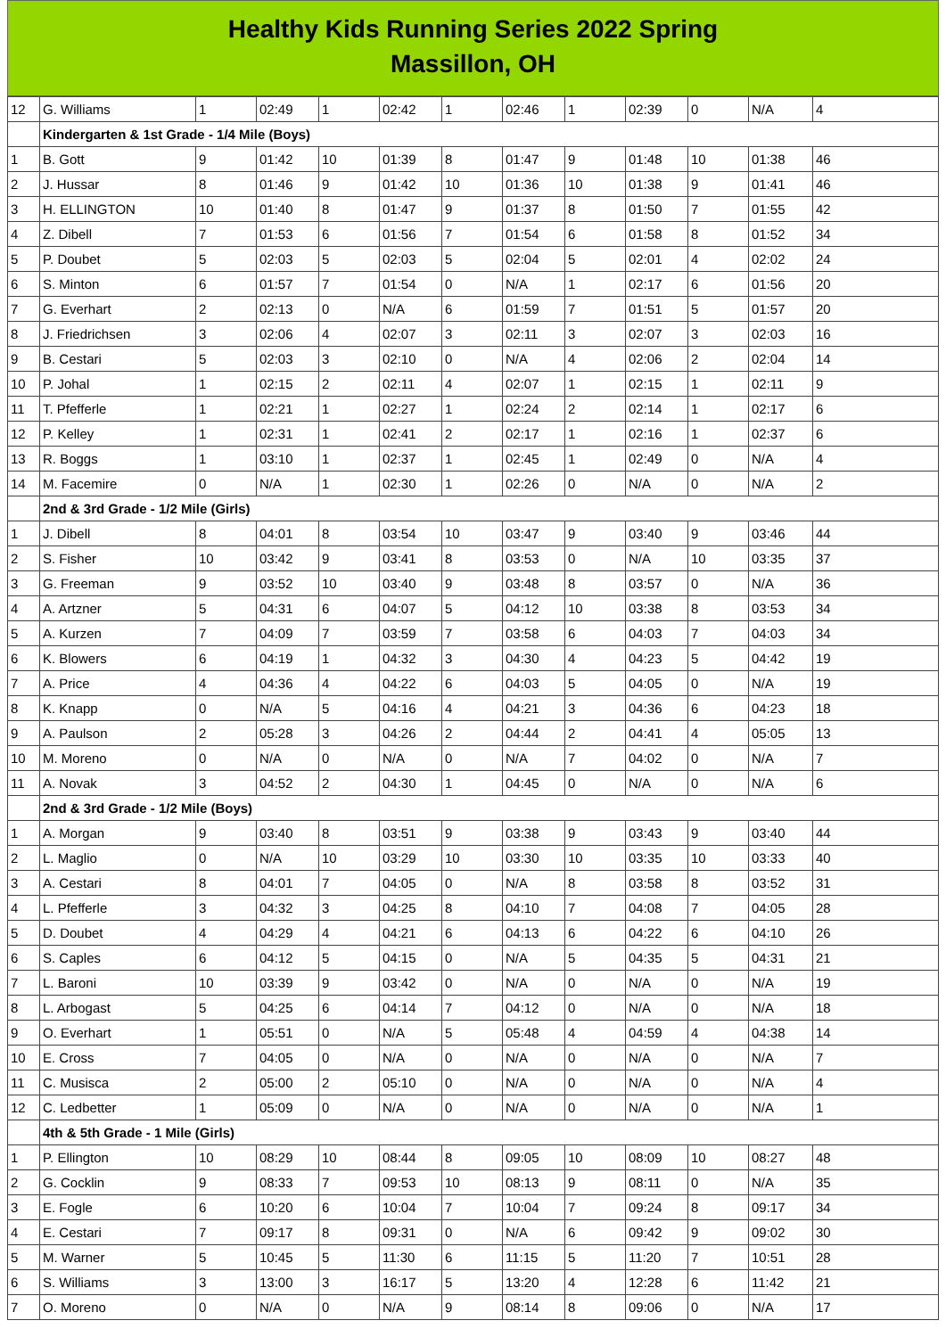Healthy Kids Running Series 2022 Spring
Massillon, OH
| 12 | G. Williams | 1 | 02:49 | 1 | 02:42 | 1 | 02:46 | 1 | 02:39 | 0 | N/A | 4 |
| | Kindergarten & 1st Grade - 1/4 Mile (Boys) | | | | | | | | | | | |
| 1 | B. Gott | 9 | 01:42 | 10 | 01:39 | 8 | 01:47 | 9 | 01:48 | 10 | 01:38 | 46 |
| 2 | J. Hussar | 8 | 01:46 | 9 | 01:42 | 10 | 01:36 | 10 | 01:38 | 9 | 01:41 | 46 |
| 3 | H. ELLINGTON | 10 | 01:40 | 8 | 01:47 | 9 | 01:37 | 8 | 01:50 | 7 | 01:55 | 42 |
| 4 | Z. Dibell | 7 | 01:53 | 6 | 01:56 | 7 | 01:54 | 6 | 01:58 | 8 | 01:52 | 34 |
| 5 | P. Doubet | 5 | 02:03 | 5 | 02:03 | 5 | 02:04 | 5 | 02:01 | 4 | 02:02 | 24 |
| 6 | S. Minton | 6 | 01:57 | 7 | 01:54 | 0 | N/A | 1 | 02:17 | 6 | 01:56 | 20 |
| 7 | G. Everhart | 2 | 02:13 | 0 | N/A | 6 | 01:59 | 7 | 01:51 | 5 | 01:57 | 20 |
| 8 | J. Friedrichsen | 3 | 02:06 | 4 | 02:07 | 3 | 02:11 | 3 | 02:07 | 3 | 02:03 | 16 |
| 9 | B. Cestari | 5 | 02:03 | 3 | 02:10 | 0 | N/A | 4 | 02:06 | 2 | 02:04 | 14 |
| 10 | P. Johal | 1 | 02:15 | 2 | 02:11 | 4 | 02:07 | 1 | 02:15 | 1 | 02:11 | 9 |
| 11 | T. Pfefferle | 1 | 02:21 | 1 | 02:27 | 1 | 02:24 | 2 | 02:14 | 1 | 02:17 | 6 |
| 12 | P. Kelley | 1 | 02:31 | 1 | 02:41 | 2 | 02:17 | 1 | 02:16 | 1 | 02:37 | 6 |
| 13 | R. Boggs | 1 | 03:10 | 1 | 02:37 | 1 | 02:45 | 1 | 02:49 | 0 | N/A | 4 |
| 14 | M. Facemire | 0 | N/A | 1 | 02:30 | 1 | 02:26 | 0 | N/A | 0 | N/A | 2 |
| | 2nd & 3rd Grade - 1/2 Mile (Girls) | | | | | | | | | | | |
| 1 | J. Dibell | 8 | 04:01 | 8 | 03:54 | 10 | 03:47 | 9 | 03:40 | 9 | 03:46 | 44 |
| 2 | S. Fisher | 10 | 03:42 | 9 | 03:41 | 8 | 03:53 | 0 | N/A | 10 | 03:35 | 37 |
| 3 | G. Freeman | 9 | 03:52 | 10 | 03:40 | 9 | 03:48 | 8 | 03:57 | 0 | N/A | 36 |
| 4 | A. Artzner | 5 | 04:31 | 6 | 04:07 | 5 | 04:12 | 10 | 03:38 | 8 | 03:53 | 34 |
| 5 | A. Kurzen | 7 | 04:09 | 7 | 03:59 | 7 | 03:58 | 6 | 04:03 | 7 | 04:03 | 34 |
| 6 | K. Blowers | 6 | 04:19 | 1 | 04:32 | 3 | 04:30 | 4 | 04:23 | 5 | 04:42 | 19 |
| 7 | A. Price | 4 | 04:36 | 4 | 04:22 | 6 | 04:03 | 5 | 04:05 | 0 | N/A | 19 |
| 8 | K. Knapp | 0 | N/A | 5 | 04:16 | 4 | 04:21 | 3 | 04:36 | 6 | 04:23 | 18 |
| 9 | A. Paulson | 2 | 05:28 | 3 | 04:26 | 2 | 04:44 | 2 | 04:41 | 4 | 05:05 | 13 |
| 10 | M. Moreno | 0 | N/A | 0 | N/A | 0 | N/A | 7 | 04:02 | 0 | N/A | 7 |
| 11 | A. Novak | 3 | 04:52 | 2 | 04:30 | 1 | 04:45 | 0 | N/A | 0 | N/A | 6 |
| | 2nd & 3rd Grade - 1/2 Mile (Boys) | | | | | | | | | | | |
| 1 | A. Morgan | 9 | 03:40 | 8 | 03:51 | 9 | 03:38 | 9 | 03:43 | 9 | 03:40 | 44 |
| 2 | L. Maglio | 0 | N/A | 10 | 03:29 | 10 | 03:30 | 10 | 03:35 | 10 | 03:33 | 40 |
| 3 | A. Cestari | 8 | 04:01 | 7 | 04:05 | 0 | N/A | 8 | 03:58 | 8 | 03:52 | 31 |
| 4 | L. Pfefferle | 3 | 04:32 | 3 | 04:25 | 8 | 04:10 | 7 | 04:08 | 7 | 04:05 | 28 |
| 5 | D. Doubet | 4 | 04:29 | 4 | 04:21 | 6 | 04:13 | 6 | 04:22 | 6 | 04:10 | 26 |
| 6 | S. Caples | 6 | 04:12 | 5 | 04:15 | 0 | N/A | 5 | 04:35 | 5 | 04:31 | 21 |
| 7 | L. Baroni | 10 | 03:39 | 9 | 03:42 | 0 | N/A | 0 | N/A | 0 | N/A | 19 |
| 8 | L. Arbogast | 5 | 04:25 | 6 | 04:14 | 7 | 04:12 | 0 | N/A | 0 | N/A | 18 |
| 9 | O. Everhart | 1 | 05:51 | 0 | N/A | 5 | 05:48 | 4 | 04:59 | 4 | 04:38 | 14 |
| 10 | E. Cross | 7 | 04:05 | 0 | N/A | 0 | N/A | 0 | N/A | 0 | N/A | 7 |
| 11 | C. Musisca | 2 | 05:00 | 2 | 05:10 | 0 | N/A | 0 | N/A | 0 | N/A | 4 |
| 12 | C. Ledbetter | 1 | 05:09 | 0 | N/A | 0 | N/A | 0 | N/A | 0 | N/A | 1 |
| | 4th & 5th Grade - 1 Mile (Girls) | | | | | | | | | | | |
| 1 | P. Ellington | 10 | 08:29 | 10 | 08:44 | 8 | 09:05 | 10 | 08:09 | 10 | 08:27 | 48 |
| 2 | G. Cocklin | 9 | 08:33 | 7 | 09:53 | 10 | 08:13 | 9 | 08:11 | 0 | N/A | 35 |
| 3 | E. Fogle | 6 | 10:20 | 6 | 10:04 | 7 | 10:04 | 7 | 09:24 | 8 | 09:17 | 34 |
| 4 | E. Cestari | 7 | 09:17 | 8 | 09:31 | 0 | N/A | 6 | 09:42 | 9 | 09:02 | 30 |
| 5 | M. Warner | 5 | 10:45 | 5 | 11:30 | 6 | 11:15 | 5 | 11:20 | 7 | 10:51 | 28 |
| 6 | S. Williams | 3 | 13:00 | 3 | 16:17 | 5 | 13:20 | 4 | 12:28 | 6 | 11:42 | 21 |
| 7 | O. Moreno | 0 | N/A | 0 | N/A | 9 | 08:14 | 8 | 09:06 | 0 | N/A | 17 |